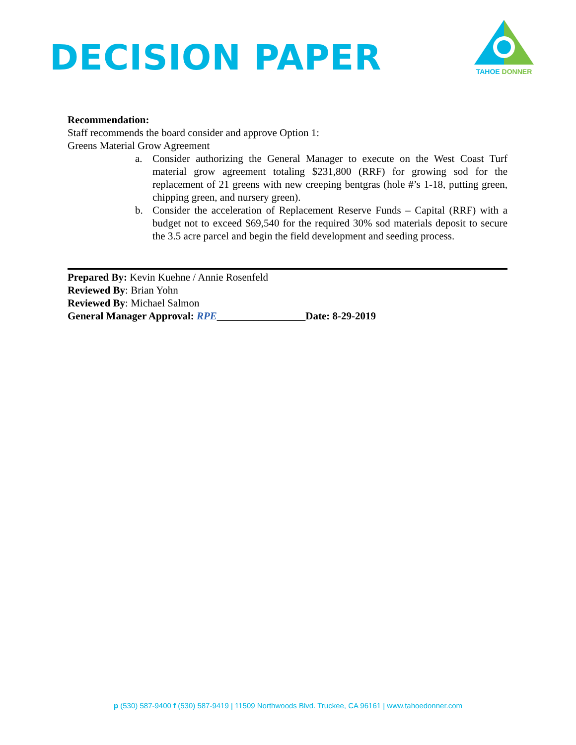DECISION PAPER
TAHOE DONNER
Recommendation:
Staff recommends the board consider and approve Option 1:
Greens Material Grow Agreement
a. Consider authorizing the General Manager to execute on the West Coast Turf material grow agreement totaling $231,800 (RRF) for growing sod for the replacement of 21 greens with new creeping bentgras (hole #’s 1-18, putting green, chipping green, and nursery green).
b. Consider the acceleration of Replacement Reserve Funds – Capital (RRF) with a budget not to exceed $69,540 for the required 30% sod materials deposit to secure the 3.5 acre parcel and begin the field development and seeding process.
Prepared By: Kevin Kuehne / Annie Rosenfeld
Reviewed By: Brian Yohn
Reviewed By: Michael Salmon
General Manager Approval: RPE_________________Date: 8-29-2019
p (530) 587-9400 f (530) 587-9419 | 11509 Northwoods Blvd. Truckee, CA 96161 | www.tahoedonner.com